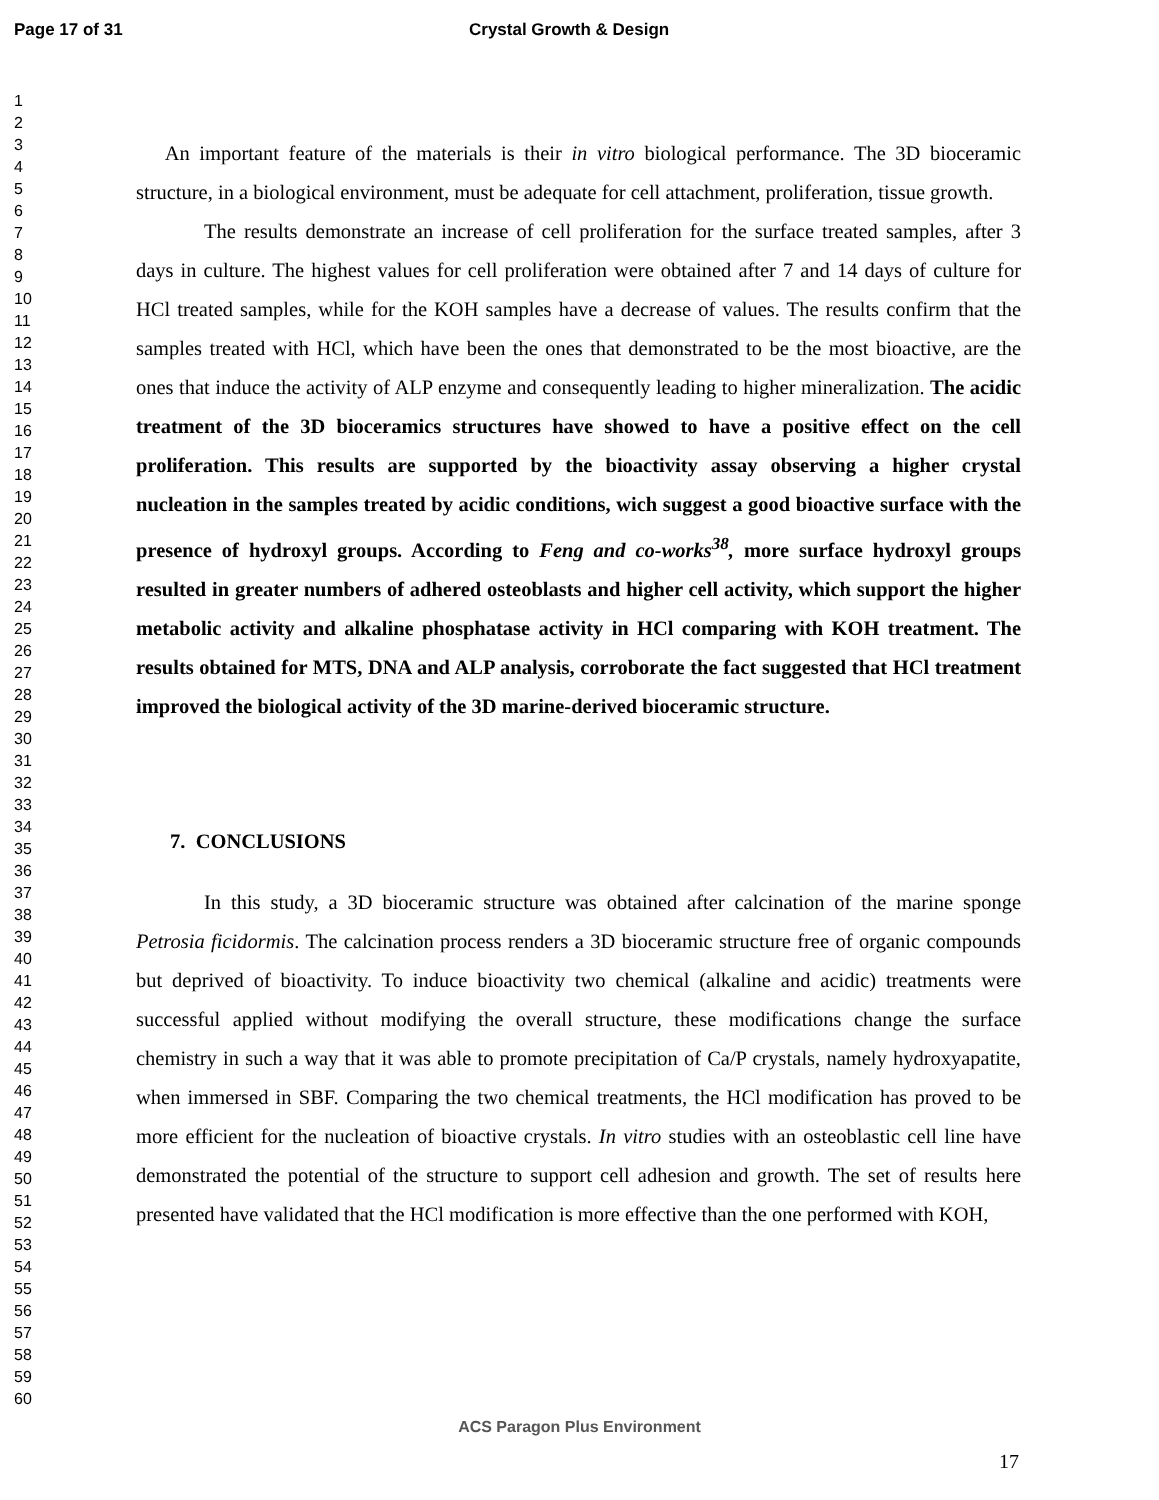Page 17 of 31 Crystal Growth & Design
1
2
3
4
5
6
7
8
9
10
11
12
13
14
15
16
17
18
19
20
21
22
23
24
25
26
27
28
29
30
31
32
33
34
35
36
37
38
39
40
41
42
43
44
45
46
47
48
49
50
51
52
53
54
55
56
57
58
59
60
An important feature of the materials is their in vitro biological performance. The 3D bioceramic structure, in a biological environment, must be adequate for cell attachment, proliferation, tissue growth.
The results demonstrate an increase of cell proliferation for the surface treated samples, after 3 days in culture. The highest values for cell proliferation were obtained after 7 and 14 days of culture for HCl treated samples, while for the KOH samples have a decrease of values. The results confirm that the samples treated with HCl, which have been the ones that demonstrated to be the most bioactive, are the ones that induce the activity of ALP enzyme and consequently leading to higher mineralization. The acidic treatment of the 3D bioceramics structures have showed to have a positive effect on the cell proliferation. This results are supported by the bioactivity assay observing a higher crystal nucleation in the samples treated by acidic conditions, wich suggest a good bioactive surface with the presence of hydroxyl groups. According to Feng and co-works<sup>38</sup>, more surface hydroxyl groups resulted in greater numbers of adhered osteoblasts and higher cell activity, which support the higher metabolic activity and alkaline phosphatase activity in HCl comparing with KOH treatment. The results obtained for MTS, DNA and ALP analysis, corroborate the fact suggested that HCl treatment improved the biological activity of the 3D marine-derived bioceramic structure.
7. CONCLUSIONS
In this study, a 3D bioceramic structure was obtained after calcination of the marine sponge Petrosia ficidormis. The calcination process renders a 3D bioceramic structure free of organic compounds but deprived of bioactivity. To induce bioactivity two chemical (alkaline and acidic) treatments were successful applied without modifying the overall structure, these modifications change the surface chemistry in such a way that it was able to promote precipitation of Ca/P crystals, namely hydroxyapatite, when immersed in SBF. Comparing the two chemical treatments, the HCl modification has proved to be more efficient for the nucleation of bioactive crystals. In vitro studies with an osteoblastic cell line have demonstrated the potential of the structure to support cell adhesion and growth. The set of results here presented have validated that the HCl modification is more effective than the one performed with KOH,
ACS Paragon Plus Environment
17